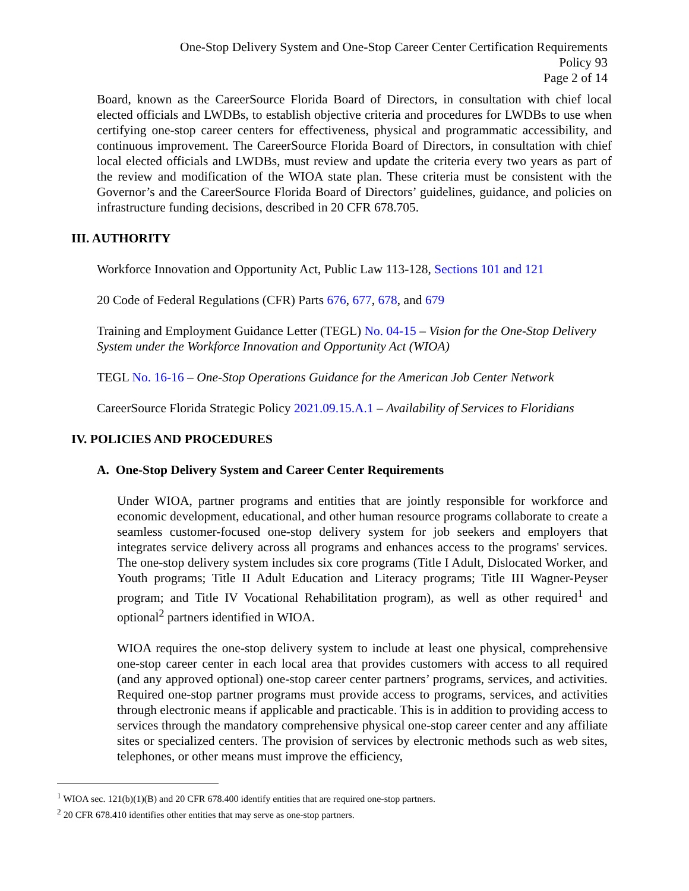One-Stop Delivery System and One-Stop Career Center Certification Requirements
Policy 93
Page 2 of 14
Board, known as the CareerSource Florida Board of Directors, in consultation with chief local elected officials and LWDBs, to establish objective criteria and procedures for LWDBs to use when certifying one-stop career centers for effectiveness, physical and programmatic accessibility, and continuous improvement. The CareerSource Florida Board of Directors, in consultation with chief local elected officials and LWDBs, must review and update the criteria every two years as part of the review and modification of the WIOA state plan. These criteria must be consistent with the Governor’s and the CareerSource Florida Board of Directors’ guidelines, guidance, and policies on infrastructure funding decisions, described in 20 CFR 678.705.
III. AUTHORITY
Workforce Innovation and Opportunity Act, Public Law 113-128, Sections 101 and 121
20 Code of Federal Regulations (CFR) Parts 676, 677, 678, and 679
Training and Employment Guidance Letter (TEGL) No. 04-15 – Vision for the One-Stop Delivery System under the Workforce Innovation and Opportunity Act (WIOA)
TEGL No. 16-16 – One-Stop Operations Guidance for the American Job Center Network
CareerSource Florida Strategic Policy 2021.09.15.A.1 – Availability of Services to Floridians
IV. POLICIES AND PROCEDURES
A. One-Stop Delivery System and Career Center Requirements
Under WIOA, partner programs and entities that are jointly responsible for workforce and economic development, educational, and other human resource programs collaborate to create a seamless customer-focused one-stop delivery system for job seekers and employers that integrates service delivery across all programs and enhances access to the programs' services. The one-stop delivery system includes six core programs (Title I Adult, Dislocated Worker, and Youth programs; Title II Adult Education and Literacy programs; Title III Wagner-Peyser program; and Title IV Vocational Rehabilitation program), as well as other required<sup>1</sup> and optional<sup>2</sup> partners identified in WIOA.
WIOA requires the one-stop delivery system to include at least one physical, comprehensive one-stop career center in each local area that provides customers with access to all required (and any approved optional) one-stop career center partners’ programs, services, and activities. Required one-stop partner programs must provide access to programs, services, and activities through electronic means if applicable and practicable. This is in addition to providing access to services through the mandatory comprehensive physical one-stop career center and any affiliate sites or specialized centers. The provision of services by electronic methods such as web sites, telephones, or other means must improve the efficiency,
<sup>1</sup> WIOA sec. 121(b)(1)(B) and 20 CFR 678.400 identify entities that are required one-stop partners.
<sup>2</sup> 20 CFR 678.410 identifies other entities that may serve as one-stop partners.